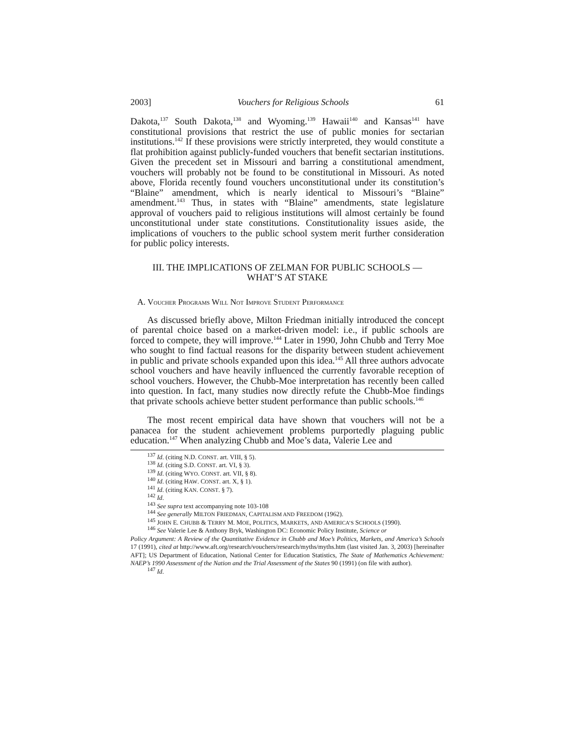2003] Vouchers for Religious Schools 61
Dakota,<sup>137</sup> South Dakota,<sup>138</sup> and Wyoming.<sup>139</sup> Hawaii<sup>140</sup> and Kansas<sup>141</sup> have constitutional provisions that restrict the use of public monies for sectarian institutions.<sup>142</sup> If these provisions were strictly interpreted, they would constitute a flat prohibition against publicly-funded vouchers that benefit sectarian institutions. Given the precedent set in Missouri and barring a constitutional amendment, vouchers will probably not be found to be constitutional in Missouri. As noted above, Florida recently found vouchers unconstitutional under its constitution’s “Blaine” amendment, which is nearly identical to Missouri’s “Blaine” amendment.<sup>143</sup> Thus, in states with “Blaine” amendments, state legislature approval of vouchers paid to religious institutions will almost certainly be found unconstitutional under state constitutions. Constitutionality issues aside, the implications of vouchers to the public school system merit further consideration for public policy interests.
III. THE IMPLICATIONS OF ZELMAN FOR PUBLIC SCHOOLS —
WHAT’S AT STAKE
A. VOUCHER PROGRAMS WILL NOT IMPROVE STUDENT PERFORMANCE
As discussed briefly above, Milton Friedman initially introduced the concept of parental choice based on a market-driven model: i.e., if public schools are forced to compete, they will improve.<sup>144</sup> Later in 1990, John Chubb and Terry Moe who sought to find factual reasons for the disparity between student achievement in public and private schools expanded upon this idea.<sup>145</sup> All three authors advocate school vouchers and have heavily influenced the currently favorable reception of school vouchers. However, the Chubb-Moe interpretation has recently been called into question. In fact, many studies now directly refute the Chubb-Moe findings that private schools achieve better student performance than public schools.<sup>146</sup>
The most recent empirical data have shown that vouchers will not be a panacea for the student achievement problems purportedly plaguing public education.<sup>147</sup> When analyzing Chubb and Moe’s data, Valerie Lee and
<sup>137</sup> Id. (citing N.D. CONST. art. VIII, § 5).
<sup>138</sup> Id. (citing S.D. CONST. art. VI, § 3).
<sup>139</sup> Id. (citing WYO. CONST. art. VII, § 8).
<sup>140</sup> Id. (citing HAW. CONST. art. X, § 1).
<sup>141</sup> Id. (citing KAN. CONST. § 7).
<sup>142</sup> Id.
<sup>143</sup> See supra text accompanying note 103-108
<sup>144</sup> See generally MILTON FRIEDMAN, CAPITALISM AND FREEDOM (1962).
<sup>145</sup> JOHN E. CHUBB & TERRY M. MOE, POLITICS, MARKETS, AND AMERICA’S SCHOOLS (1990).
<sup>146</sup> See Valerie Lee & Anthony Bryk, Washington DC: Economic Policy Institute, Science or
Policy Argument: A Review of the Quantitative Evidence in Chubb and Moe’s Politics, Markets, and America’s Schools 17 (1991), cited at http://www.aft.org/research/vouchers/research/myths/myths.htm (last visited Jan. 3, 2003) [hereinafter AFT]; US Department of Education, National Center for Education Statistics, The State of Mathematics Achievement: NAEP’s 1990 Assessment of the Nation and the Trial Assessment of the States 90 (1991) (on file with author).
<sup>147</sup> Id.